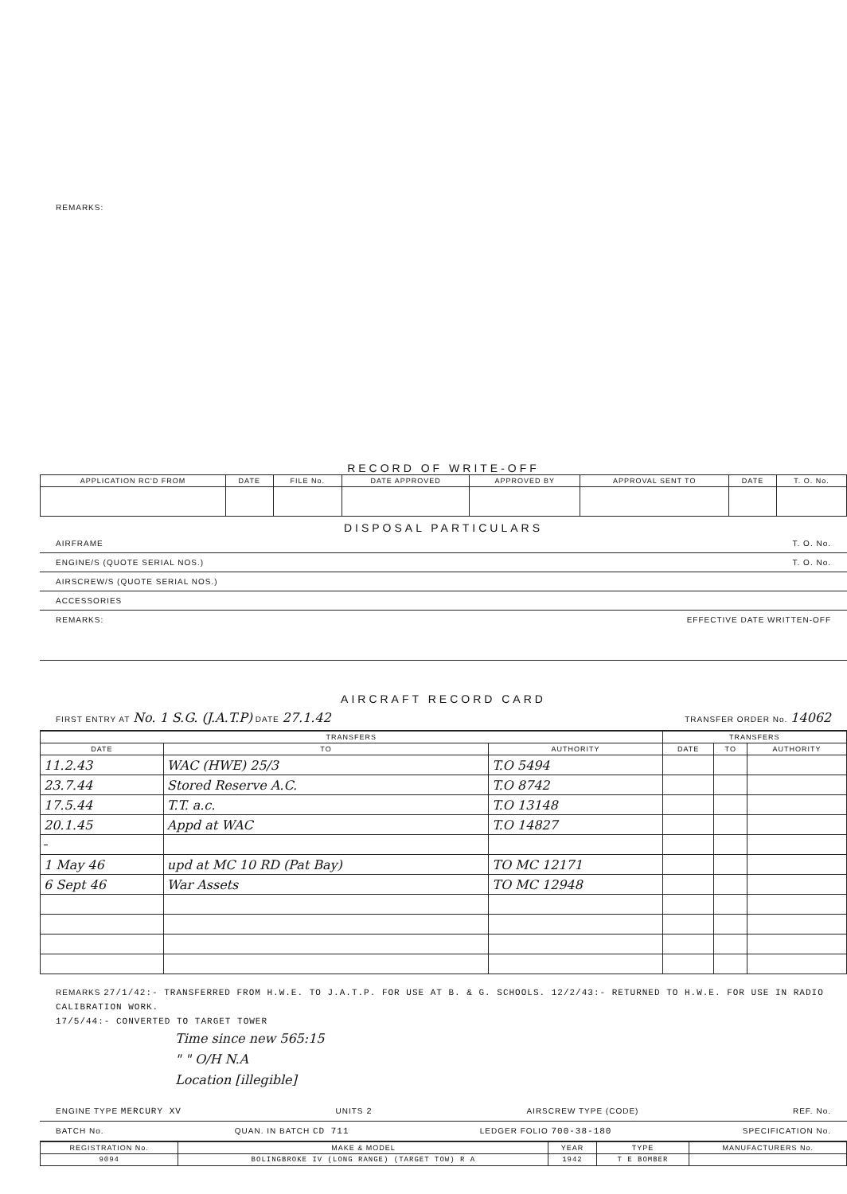REMARKS:
RECORD OF WRITE-OFF
| APPLICATION RC'D FROM | DATE | FILE No. | DATE APPROVED | APPROVED BY | APPROVAL SENT TO | DATE | T. O. No. |
| --- | --- | --- | --- | --- | --- | --- | --- |
DISPOSAL PARTICULARS
AIRFRAME T. O. No.
ENGINE/S (QUOTE SERIAL NOS.) T. O. No.
AIRSCREW/S (QUOTE SERIAL NOS.)
ACCESSORIES
REMARKS: EFFECTIVE DATE WRITTEN-OFF
AIRCRAFT RECORD CARD
FIRST ENTRY AT No. 1 S.G. (J.A.T.P) DATE 27.1.42 TRANSFER ORDER No. 14062
| TRANSFERS | | | TRANSFERS | | |
| --- | --- | --- | --- | --- | --- |
| DATE | TO | AUTHORITY | DATE | TO | AUTHORITY |
| 11.2.43 | WAC (HWE) 25/3 | T.O 5494 | | | |
| 23.7.44 | Stored Reserve A.C. | T.O 8742 | | | |
| 17.5.44 | T.T. a.c. | T.O 13148 | | | |
| 20.1.45 | Appd at WAC | T.O 14827 | | | |
| 1 May 46 | upd at MC 10 RD (Pat Bay) | TO MC 12171 | | | |
| 6 Sept 46 | War Assets | TO MC 12948 | | | |
REMARKS 27/1/42:- TRANSFERRED FROM H.W.E. TO J.A.T.P. FOR USE AT B. & G. SCHOOLS. 12/2/43:- RETURNED TO H.W.E. FOR USE IN RADIO CALIBRATION WORK.
17/5/44:- CONVERTED TO TARGET TOWER
Time since new 565:15
" " O/H N.A
Location [illegible]
ENGINE TYPE MERCURY XV UNITS 2 AIRSCREW TYPE (CODE) REF. No.
BATCH No. QUAN. IN BATCH CD 711 LEDGER FOLIO 700-38-180 SPECIFICATION No.
| REGISTRATION No. | MAKE & MODEL | YEAR | TYPE | MANUFACTURERS No. |
| --- | --- | --- | --- | --- |
| 9094 | BOLINGBROKE IV (LONG RANGE) (TARGET TOW) R A | 1942 | T E BOMBER | |